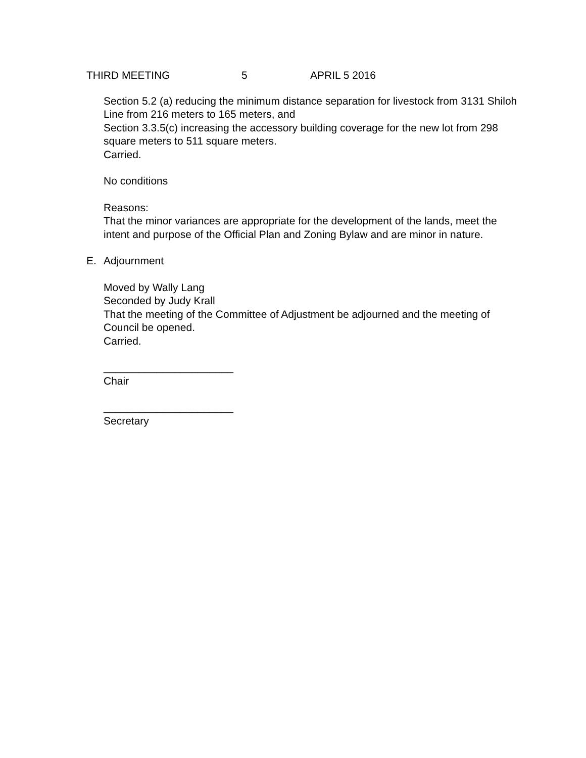THIRD MEETING 5 APRIL 5 2016
Section 5.2 (a) reducing the minimum distance separation for livestock from 3131 Shiloh Line from 216 meters to 165 meters, and
Section 3.3.5(c) increasing the accessory building coverage for the new lot from 298 square meters to 511 square meters.
Carried.
No conditions
Reasons:
That the minor variances are appropriate for the development of the lands, meet the intent and purpose of the Official Plan and Zoning Bylaw and are minor in nature.
E. Adjournment
Moved by Wally Lang
Seconded by Judy Krall
That the meeting of the Committee of Adjustment be adjourned and the meeting of Council be opened.
Carried.
______________________
Chair
______________________
Secretary